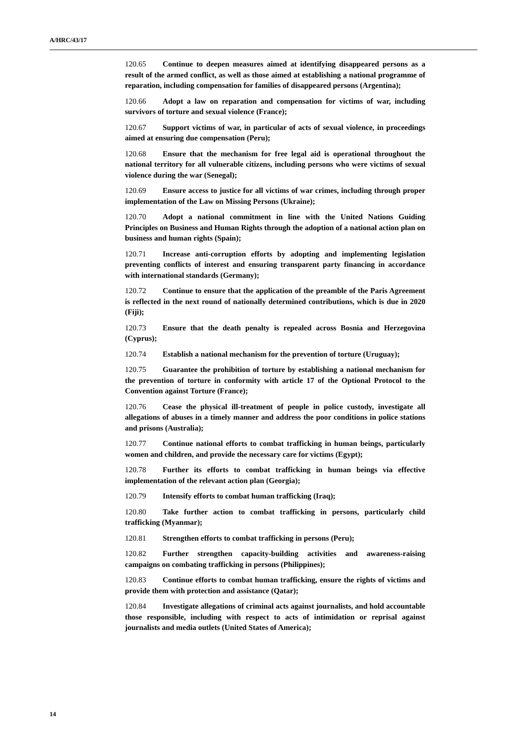A/HRC/43/17
120.65 Continue to deepen measures aimed at identifying disappeared persons as a result of the armed conflict, as well as those aimed at establishing a national programme of reparation, including compensation for families of disappeared persons (Argentina);
120.66 Adopt a law on reparation and compensation for victims of war, including survivors of torture and sexual violence (France);
120.67 Support victims of war, in particular of acts of sexual violence, in proceedings aimed at ensuring due compensation (Peru);
120.68 Ensure that the mechanism for free legal aid is operational throughout the national territory for all vulnerable citizens, including persons who were victims of sexual violence during the war (Senegal);
120.69 Ensure access to justice for all victims of war crimes, including through proper implementation of the Law on Missing Persons (Ukraine);
120.70 Adopt a national commitment in line with the United Nations Guiding Principles on Business and Human Rights through the adoption of a national action plan on business and human rights (Spain);
120.71 Increase anti-corruption efforts by adopting and implementing legislation preventing conflicts of interest and ensuring transparent party financing in accordance with international standards (Germany);
120.72 Continue to ensure that the application of the preamble of the Paris Agreement is reflected in the next round of nationally determined contributions, which is due in 2020 (Fiji);
120.73 Ensure that the death penalty is repealed across Bosnia and Herzegovina (Cyprus);
120.74 Establish a national mechanism for the prevention of torture (Uruguay);
120.75 Guarantee the prohibition of torture by establishing a national mechanism for the prevention of torture in conformity with article 17 of the Optional Protocol to the Convention against Torture (France);
120.76 Cease the physical ill-treatment of people in police custody, investigate all allegations of abuses in a timely manner and address the poor conditions in police stations and prisons (Australia);
120.77 Continue national efforts to combat trafficking in human beings, particularly women and children, and provide the necessary care for victims (Egypt);
120.78 Further its efforts to combat trafficking in human beings via effective implementation of the relevant action plan (Georgia);
120.79 Intensify efforts to combat human trafficking (Iraq);
120.80 Take further action to combat trafficking in persons, particularly child trafficking (Myanmar);
120.81 Strengthen efforts to combat trafficking in persons (Peru);
120.82 Further strengthen capacity-building activities and awareness-raising campaigns on combating trafficking in persons (Philippines);
120.83 Continue efforts to combat human trafficking, ensure the rights of victims and provide them with protection and assistance (Qatar);
120.84 Investigate allegations of criminal acts against journalists, and hold accountable those responsible, including with respect to acts of intimidation or reprisal against journalists and media outlets (United States of America);
14